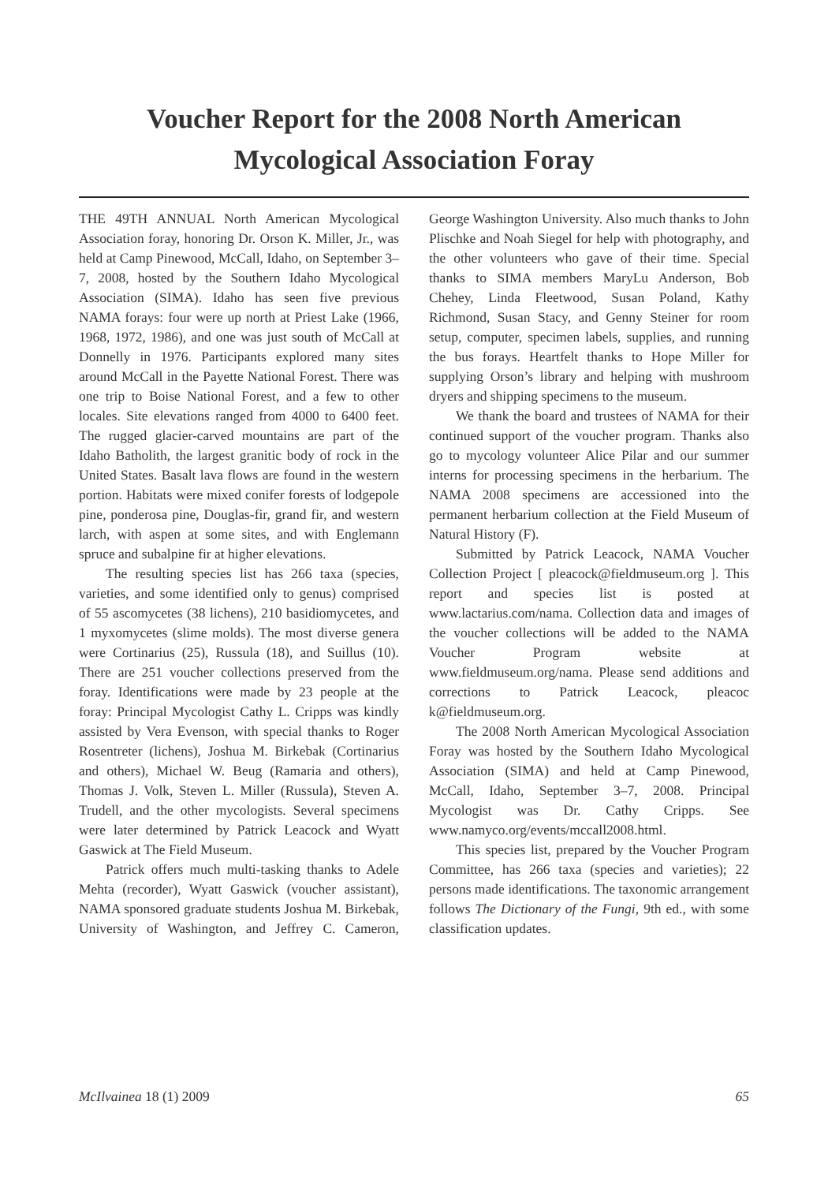Voucher Report for the 2008 North American
Mycological Association Foray
THE 49TH ANNUAL North American Mycological Association foray, honoring Dr. Orson K. Miller, Jr., was held at Camp Pinewood, McCall, Idaho, on September 3–7, 2008, hosted by the Southern Idaho Mycological Association (SIMA). Idaho has seen five previous NAMA forays: four were up north at Priest Lake (1966, 1968, 1972, 1986), and one was just south of McCall at Donnelly in 1976. Participants explored many sites around McCall in the Payette National Forest. There was one trip to Boise National Forest, and a few to other locales. Site elevations ranged from 4000 to 6400 feet. The rugged glacier-carved mountains are part of the Idaho Batholith, the largest granitic body of rock in the United States. Basalt lava flows are found in the western portion. Habitats were mixed conifer forests of lodgepole pine, ponderosa pine, Douglas-fir, grand fir, and western larch, with aspen at some sites, and with Englemann spruce and subalpine fir at higher elevations.
The resulting species list has 266 taxa (species, varieties, and some identified only to genus) comprised of 55 ascomycetes (38 lichens), 210 basidiomycetes, and 1 myxomycetes (slime molds). The most diverse genera were Cortinarius (25), Russula (18), and Suillus (10). There are 251 voucher collections preserved from the foray. Identifications were made by 23 people at the foray: Principal Mycologist Cathy L. Cripps was kindly assisted by Vera Evenson, with special thanks to Roger Rosentreter (lichens), Joshua M. Birkebak (Cortinarius and others), Michael W. Beug (Ramaria and others), Thomas J. Volk, Steven L. Miller (Russula), Steven A. Trudell, and the other mycologists. Several specimens were later determined by Patrick Leacock and Wyatt Gaswick at The Field Museum.
Patrick offers much multi-tasking thanks to Adele Mehta (recorder), Wyatt Gaswick (voucher assistant), NAMA sponsored graduate students Joshua M. Birkebak, University of Washington, and Jeffrey C. Cameron, George Washington University. Also much thanks to John Plischke and Noah Siegel for help with photography, and the other volunteers who gave of their time. Special thanks to SIMA members MaryLu Anderson, Bob Chehey, Linda Fleetwood, Susan Poland, Kathy Richmond, Susan Stacy, and Genny Steiner for room setup, computer, specimen labels, supplies, and running the bus forays. Heartfelt thanks to Hope Miller for supplying Orson’s library and helping with mushroom dryers and shipping specimens to the museum.
We thank the board and trustees of NAMA for their continued support of the voucher program. Thanks also go to mycology volunteer Alice Pilar and our summer interns for processing specimens in the herbarium. The NAMA 2008 specimens are accessioned into the permanent herbarium collection at the Field Museum of Natural History (F).
Submitted by Patrick Leacock, NAMA Voucher Collection Project [ pleacock@fieldmuseum.org ]. This report and species list is posted at www.lactarius.com/nama. Collection data and images of the voucher collections will be added to the NAMA Voucher Program website at www.fieldmuseum.org/nama. Please send additions and corrections to Patrick Leacock, pleacoc k@fieldmuseum.org.
The 2008 North American Mycological Association Foray was hosted by the Southern Idaho Mycological Association (SIMA) and held at Camp Pinewood, McCall, Idaho, September 3–7, 2008. Principal Mycologist was Dr. Cathy Cripps. See www.namyco.org/events/mccall2008.html.
This species list, prepared by the Voucher Program Committee, has 266 taxa (species and varieties); 22 persons made identifications. The taxonomic arrangement follows The Dictionary of the Fungi, 9th ed., with some classification updates.
McIlvainea 18 (1) 2009 65